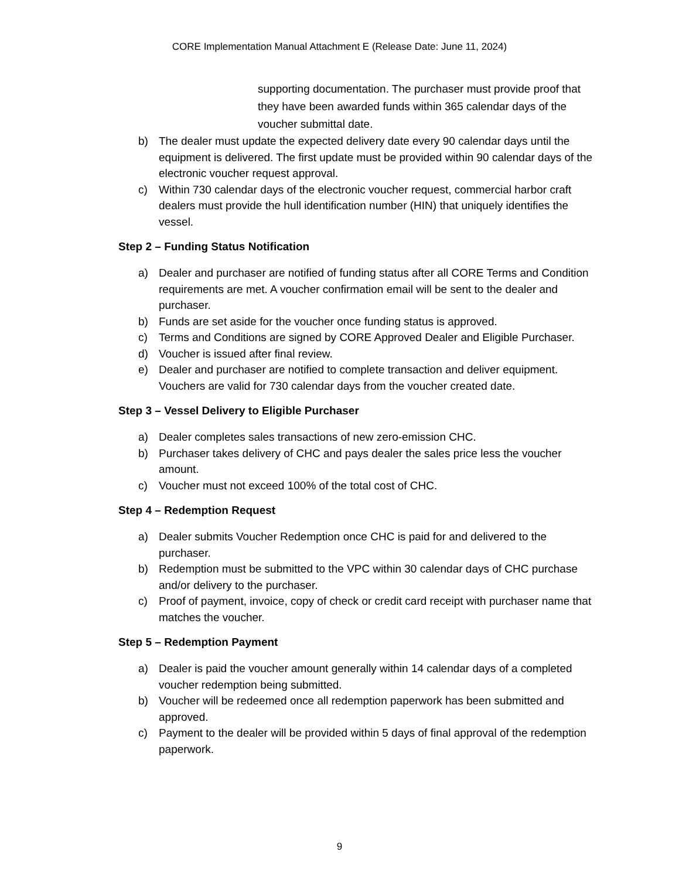CORE Implementation Manual Attachment E (Release Date: June 11, 2024)
supporting documentation. The purchaser must provide proof that they have been awarded funds within 365 calendar days of the voucher submittal date.
b) The dealer must update the expected delivery date every 90 calendar days until the equipment is delivered. The first update must be provided within 90 calendar days of the electronic voucher request approval.
c) Within 730 calendar days of the electronic voucher request, commercial harbor craft dealers must provide the hull identification number (HIN) that uniquely identifies the vessel.
Step 2 – Funding Status Notification
a) Dealer and purchaser are notified of funding status after all CORE Terms and Condition requirements are met. A voucher confirmation email will be sent to the dealer and purchaser.
b) Funds are set aside for the voucher once funding status is approved.
c) Terms and Conditions are signed by CORE Approved Dealer and Eligible Purchaser.
d) Voucher is issued after final review.
e) Dealer and purchaser are notified to complete transaction and deliver equipment. Vouchers are valid for 730 calendar days from the voucher created date.
Step 3 – Vessel Delivery to Eligible Purchaser
a) Dealer completes sales transactions of new zero-emission CHC.
b) Purchaser takes delivery of CHC and pays dealer the sales price less the voucher amount.
c) Voucher must not exceed 100% of the total cost of CHC.
Step 4 – Redemption Request
a) Dealer submits Voucher Redemption once CHC is paid for and delivered to the purchaser.
b) Redemption must be submitted to the VPC within 30 calendar days of CHC purchase and/or delivery to the purchaser.
c) Proof of payment, invoice, copy of check or credit card receipt with purchaser name that matches the voucher.
Step 5 – Redemption Payment
a) Dealer is paid the voucher amount generally within 14 calendar days of a completed voucher redemption being submitted.
b) Voucher will be redeemed once all redemption paperwork has been submitted and approved.
c) Payment to the dealer will be provided within 5 days of final approval of the redemption paperwork.
9